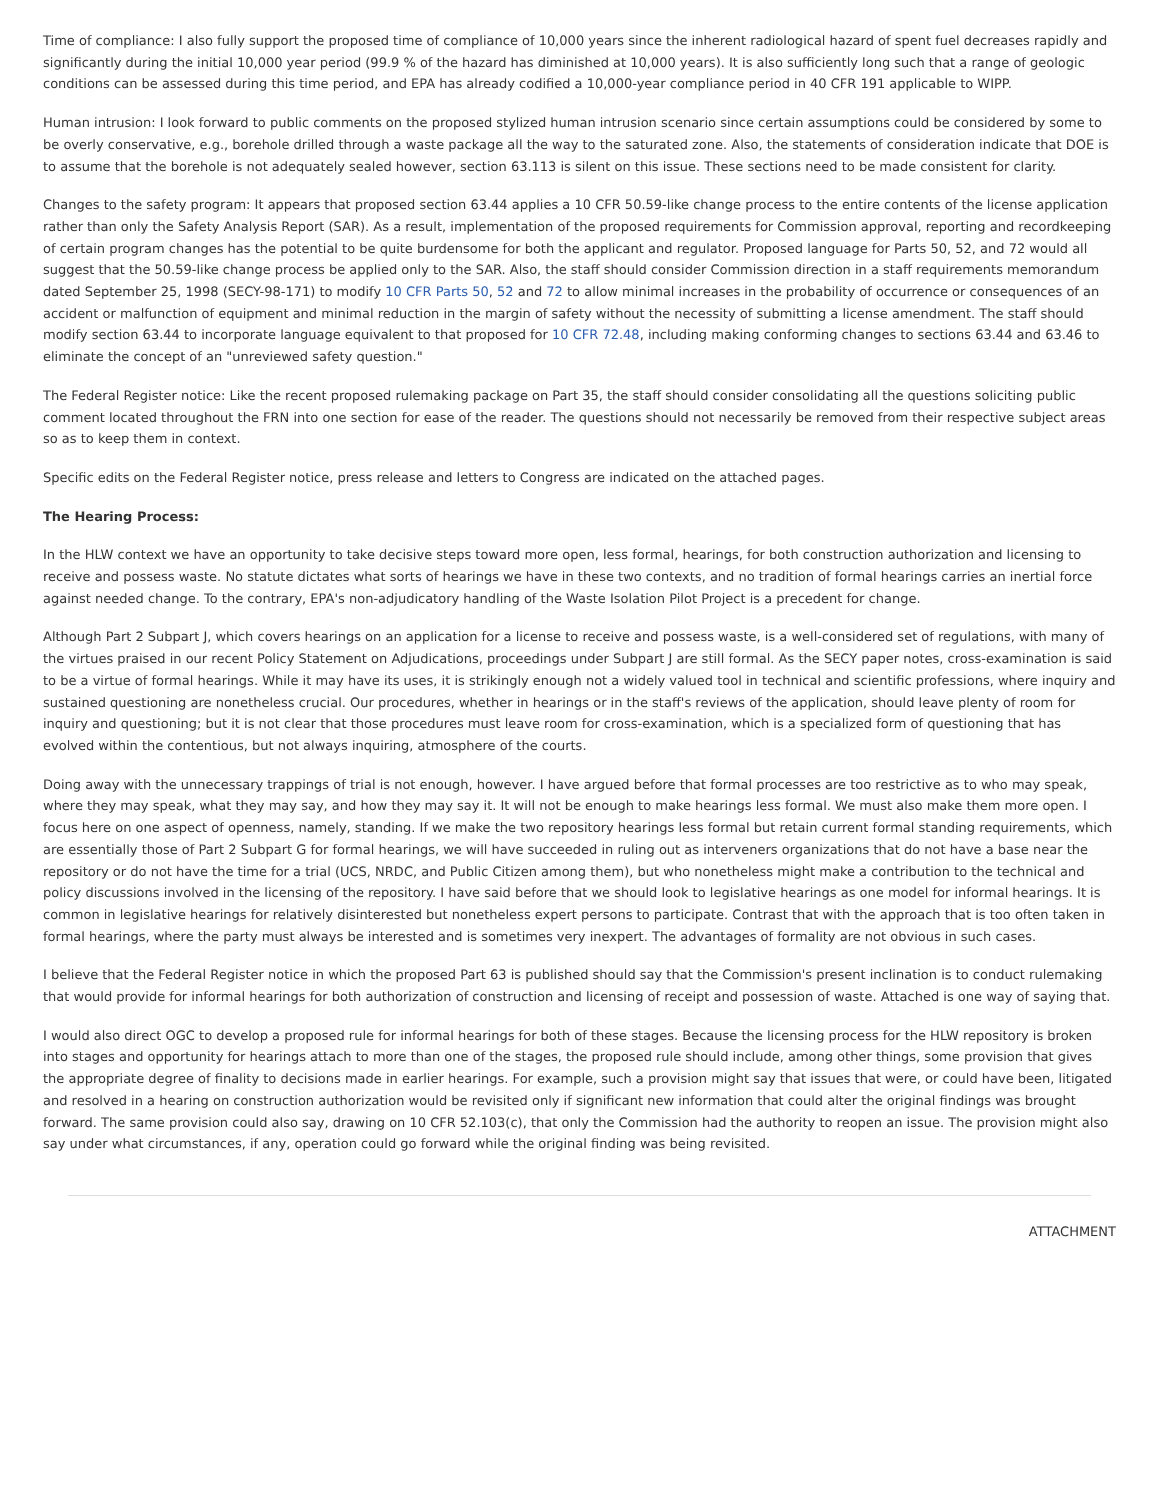Time of compliance: I also fully support the proposed time of compliance of 10,000 years since the inherent radiological hazard of spent fuel decreases rapidly and significantly during the initial 10,000 year period (99.9 % of the hazard has diminished at 10,000 years). It is also sufficiently long such that a range of geologic conditions can be assessed during this time period, and EPA has already codified a 10,000-year compliance period in 40 CFR 191 applicable to WIPP.
Human intrusion: I look forward to public comments on the proposed stylized human intrusion scenario since certain assumptions could be considered by some to be overly conservative, e.g., borehole drilled through a waste package all the way to the saturated zone. Also, the statements of consideration indicate that DOE is to assume that the borehole is not adequately sealed however, section 63.113 is silent on this issue. These sections need to be made consistent for clarity.
Changes to the safety program: It appears that proposed section 63.44 applies a 10 CFR 50.59-like change process to the entire contents of the license application rather than only the Safety Analysis Report (SAR). As a result, implementation of the proposed requirements for Commission approval, reporting and recordkeeping of certain program changes has the potential to be quite burdensome for both the applicant and regulator. Proposed language for Parts 50, 52, and 72 would all suggest that the 50.59-like change process be applied only to the SAR. Also, the staff should consider Commission direction in a staff requirements memorandum dated September 25, 1998 (SECY-98-171) to modify 10 CFR Parts 50, 52 and 72 to allow minimal increases in the probability of occurrence or consequences of an accident or malfunction of equipment and minimal reduction in the margin of safety without the necessity of submitting a license amendment. The staff should modify section 63.44 to incorporate language equivalent to that proposed for 10 CFR 72.48, including making conforming changes to sections 63.44 and 63.46 to eliminate the concept of an "unreviewed safety question."
The Federal Register notice: Like the recent proposed rulemaking package on Part 35, the staff should consider consolidating all the questions soliciting public comment located throughout the FRN into one section for ease of the reader. The questions should not necessarily be removed from their respective subject areas so as to keep them in context.
Specific edits on the Federal Register notice, press release and letters to Congress are indicated on the attached pages.
The Hearing Process:
In the HLW context we have an opportunity to take decisive steps toward more open, less formal, hearings, for both construction authorization and licensing to receive and possess waste. No statute dictates what sorts of hearings we have in these two contexts, and no tradition of formal hearings carries an inertial force against needed change. To the contrary, EPA's non-adjudicatory handling of the Waste Isolation Pilot Project is a precedent for change.
Although Part 2 Subpart J, which covers hearings on an application for a license to receive and possess waste, is a well-considered set of regulations, with many of the virtues praised in our recent Policy Statement on Adjudications, proceedings under Subpart J are still formal. As the SECY paper notes, cross-examination is said to be a virtue of formal hearings. While it may have its uses, it is strikingly enough not a widely valued tool in technical and scientific professions, where inquiry and sustained questioning are nonetheless crucial. Our procedures, whether in hearings or in the staff's reviews of the application, should leave plenty of room for inquiry and questioning; but it is not clear that those procedures must leave room for cross-examination, which is a specialized form of questioning that has evolved within the contentious, but not always inquiring, atmosphere of the courts.
Doing away with the unnecessary trappings of trial is not enough, however. I have argued before that formal processes are too restrictive as to who may speak, where they may speak, what they may say, and how they may say it. It will not be enough to make hearings less formal. We must also make them more open. I focus here on one aspect of openness, namely, standing. If we make the two repository hearings less formal but retain current formal standing requirements, which are essentially those of Part 2 Subpart G for formal hearings, we will have succeeded in ruling out as interveners organizations that do not have a base near the repository or do not have the time for a trial (UCS, NRDC, and Public Citizen among them), but who nonetheless might make a contribution to the technical and policy discussions involved in the licensing of the repository. I have said before that we should look to legislative hearings as one model for informal hearings. It is common in legislative hearings for relatively disinterested but nonetheless expert persons to participate. Contrast that with the approach that is too often taken in formal hearings, where the party must always be interested and is sometimes very inexpert. The advantages of formality are not obvious in such cases.
I believe that the Federal Register notice in which the proposed Part 63 is published should say that the Commission's present inclination is to conduct rulemaking that would provide for informal hearings for both authorization of construction and licensing of receipt and possession of waste. Attached is one way of saying that.
I would also direct OGC to develop a proposed rule for informal hearings for both of these stages. Because the licensing process for the HLW repository is broken into stages and opportunity for hearings attach to more than one of the stages, the proposed rule should include, among other things, some provision that gives the appropriate degree of finality to decisions made in earlier hearings. For example, such a provision might say that issues that were, or could have been, litigated and resolved in a hearing on construction authorization would be revisited only if significant new information that could alter the original findings was brought forward. The same provision could also say, drawing on 10 CFR 52.103(c), that only the Commission had the authority to reopen an issue. The provision might also say under what circumstances, if any, operation could go forward while the original finding was being revisited.
ATTACHMENT